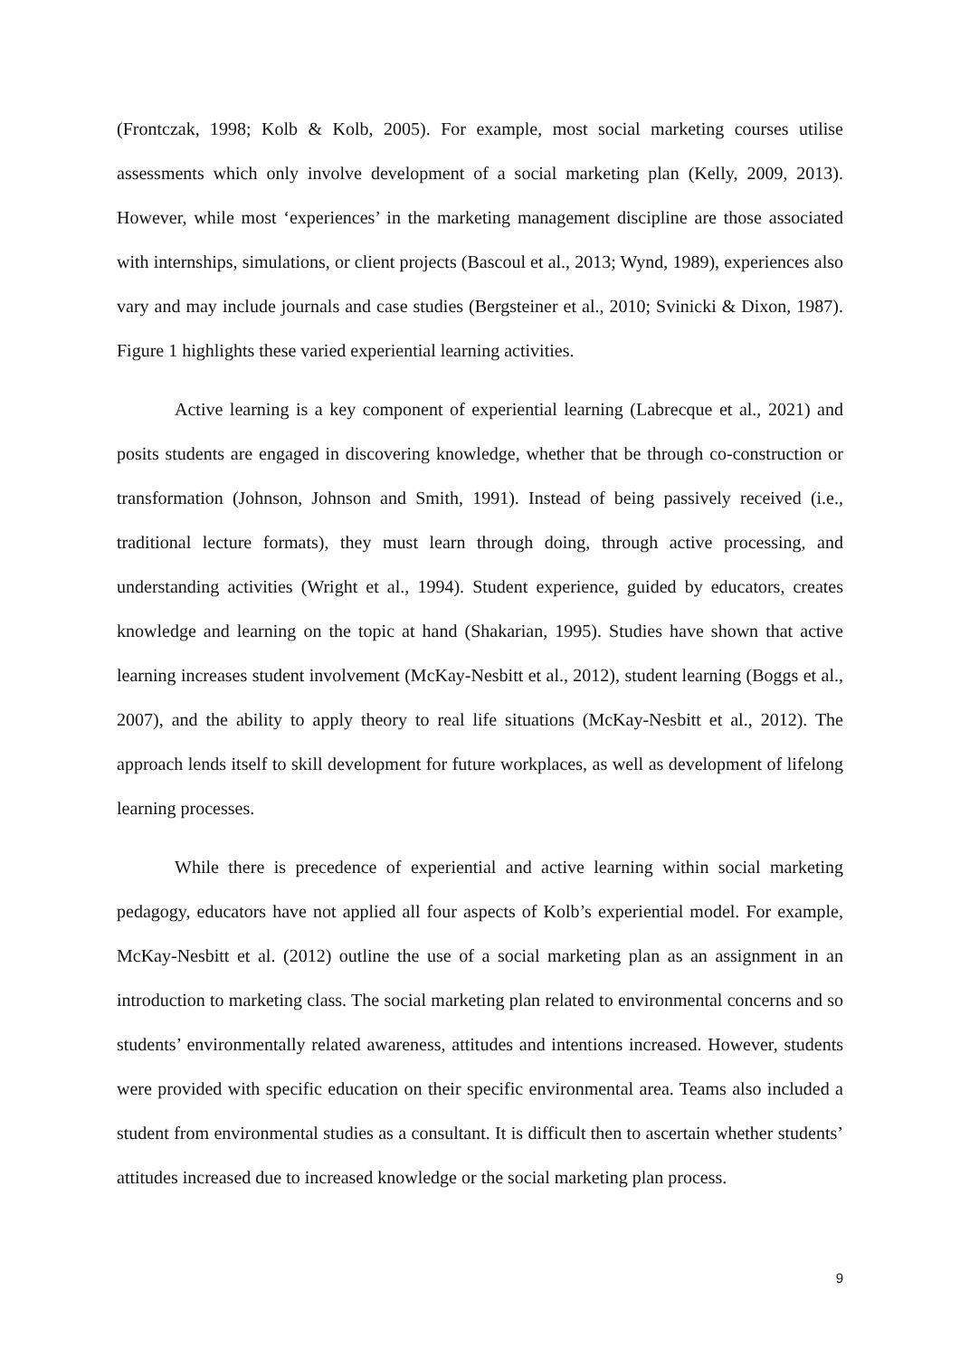(Frontczak, 1998; Kolb & Kolb, 2005). For example, most social marketing courses utilise assessments which only involve development of a social marketing plan (Kelly, 2009, 2013). However, while most ‘experiences’ in the marketing management discipline are those associated with internships, simulations, or client projects (Bascoul et al., 2013; Wynd, 1989), experiences also vary and may include journals and case studies (Bergsteiner et al., 2010; Svinicki & Dixon, 1987). Figure 1 highlights these varied experiential learning activities.
Active learning is a key component of experiential learning (Labrecque et al., 2021) and posits students are engaged in discovering knowledge, whether that be through co-construction or transformation (Johnson, Johnson and Smith, 1991). Instead of being passively received (i.e., traditional lecture formats), they must learn through doing, through active processing, and understanding activities (Wright et al., 1994). Student experience, guided by educators, creates knowledge and learning on the topic at hand (Shakarian, 1995). Studies have shown that active learning increases student involvement (McKay-Nesbitt et al., 2012), student learning (Boggs et al., 2007), and the ability to apply theory to real life situations (McKay-Nesbitt et al., 2012). The approach lends itself to skill development for future workplaces, as well as development of lifelong learning processes.
While there is precedence of experiential and active learning within social marketing pedagogy, educators have not applied all four aspects of Kolb’s experiential model. For example, McKay-Nesbitt et al. (2012) outline the use of a social marketing plan as an assignment in an introduction to marketing class. The social marketing plan related to environmental concerns and so students’ environmentally related awareness, attitudes and intentions increased. However, students were provided with specific education on their specific environmental area. Teams also included a student from environmental studies as a consultant. It is difficult then to ascertain whether students’ attitudes increased due to increased knowledge or the social marketing plan process.
9